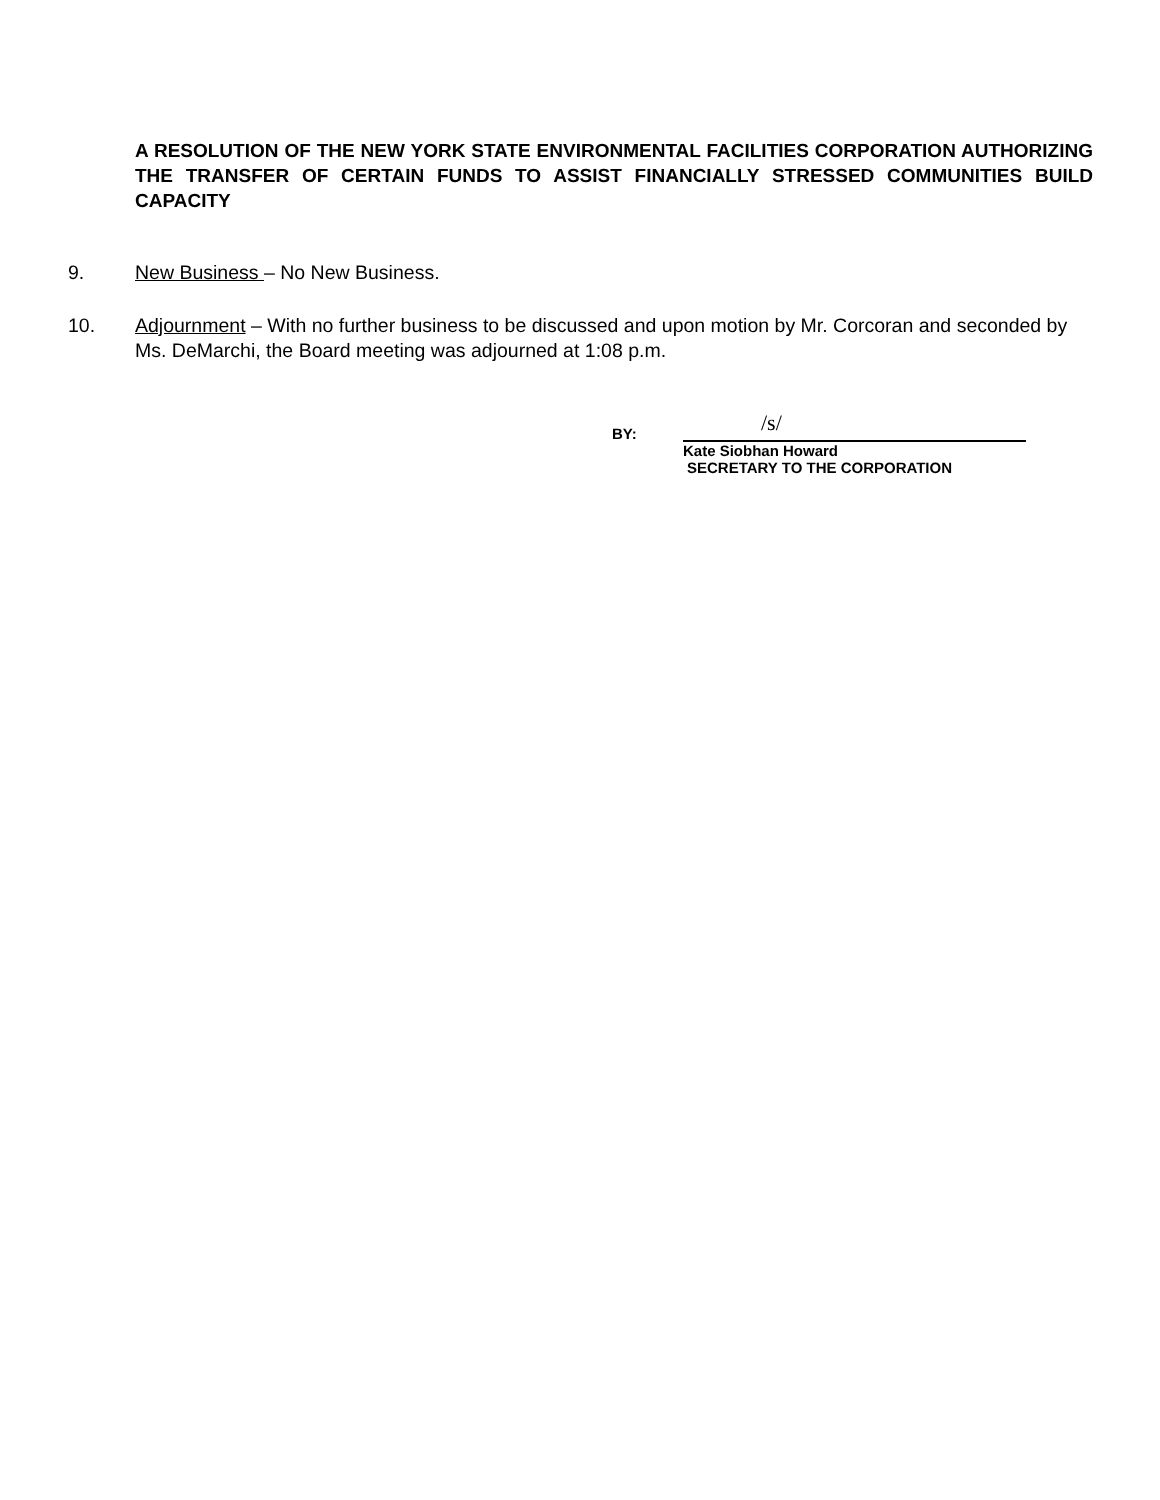A RESOLUTION OF THE NEW YORK STATE ENVIRONMENTAL FACILITIES CORPORATION AUTHORIZING THE TRANSFER OF CERTAIN FUNDS TO ASSIST FINANCIALLY STRESSED COMMUNITIES BUILD CAPACITY
9. New Business – No New Business.
10. Adjournment – With no further business to be discussed and upon motion by Mr. Corcoran and seconded by Ms. DeMarchi, the Board meeting was adjourned at 1:08 p.m.
BY:
/s/
Kate Siobhan Howard
SECRETARY TO THE CORPORATION